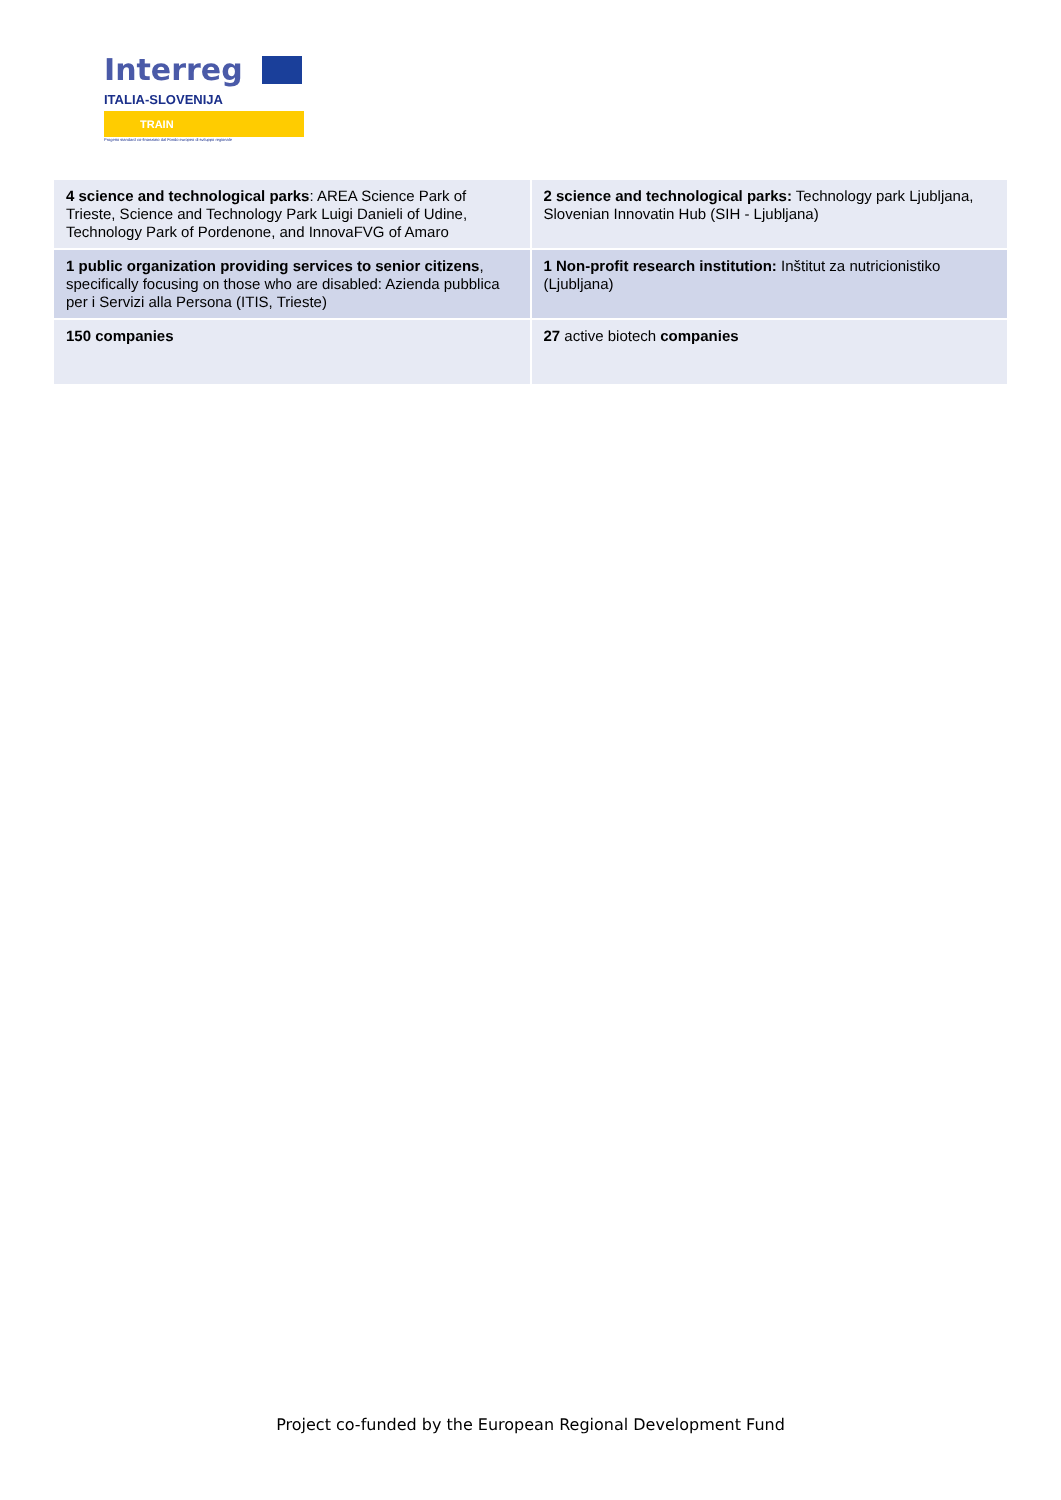Interreg
ITALIA-SLOVENIJA
TRAIN
Progetto standard co-finanziato dal Fondo europeo di sviluppo regionale
| 4 science and technological parks : AREA Science Park of Trieste, Science and Technology Park Luigi Danieli of Udine, Technology Park of Pordenone, and InnovaFVG of Amaro | 2 science and technological parks: Technology park Ljubljana, Slovenian Innovatin Hub (SIH - Ljubljana) |
| 1 public organization providing services to senior citizens , specifically focusing on those who are disabled: Azienda pubblica per i Servizi alla Persona (ITIS, Trieste) | 1 Non-profit research institution: Inštitut za nutricionistiko (Ljubljana) |
| 150 companies | 27 active biotech companies |
Project co-funded by the European Regional Development Fund